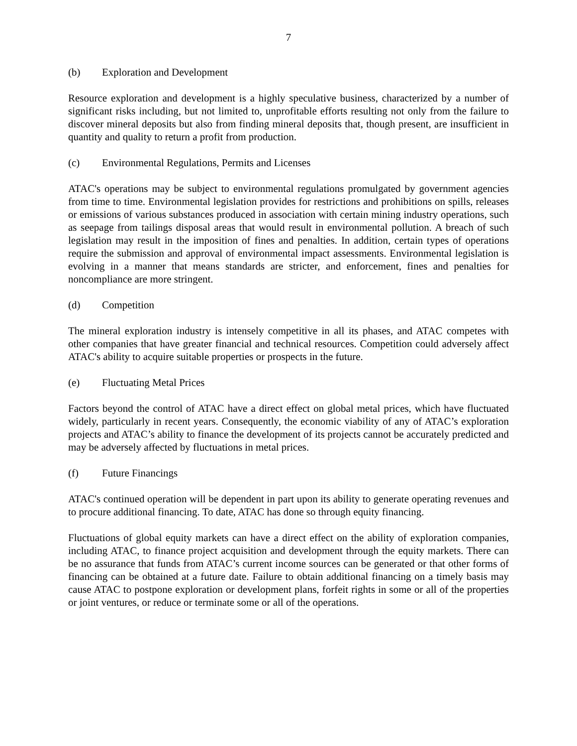7
(b) Exploration and Development
Resource exploration and development is a highly speculative business, characterized by a number of significant risks including, but not limited to, unprofitable efforts resulting not only from the failure to discover mineral deposits but also from finding mineral deposits that, though present, are insufficient in quantity and quality to return a profit from production.
(c) Environmental Regulations, Permits and Licenses
ATAC's operations may be subject to environmental regulations promulgated by government agencies from time to time. Environmental legislation provides for restrictions and prohibitions on spills, releases or emissions of various substances produced in association with certain mining industry operations, such as seepage from tailings disposal areas that would result in environmental pollution. A breach of such legislation may result in the imposition of fines and penalties. In addition, certain types of operations require the submission and approval of environmental impact assessments. Environmental legislation is evolving in a manner that means standards are stricter, and enforcement, fines and penalties for noncompliance are more stringent.
(d) Competition
The mineral exploration industry is intensely competitive in all its phases, and ATAC competes with other companies that have greater financial and technical resources. Competition could adversely affect ATAC's ability to acquire suitable properties or prospects in the future.
(e) Fluctuating Metal Prices
Factors beyond the control of ATAC have a direct effect on global metal prices, which have fluctuated widely, particularly in recent years. Consequently, the economic viability of any of ATAC’s exploration projects and ATAC’s ability to finance the development of its projects cannot be accurately predicted and may be adversely affected by fluctuations in metal prices.
(f) Future Financings
ATAC's continued operation will be dependent in part upon its ability to generate operating revenues and to procure additional financing. To date, ATAC has done so through equity financing.
Fluctuations of global equity markets can have a direct effect on the ability of exploration companies, including ATAC, to finance project acquisition and development through the equity markets. There can be no assurance that funds from ATAC’s current income sources can be generated or that other forms of financing can be obtained at a future date. Failure to obtain additional financing on a timely basis may cause ATAC to postpone exploration or development plans, forfeit rights in some or all of the properties or joint ventures, or reduce or terminate some or all of the operations.